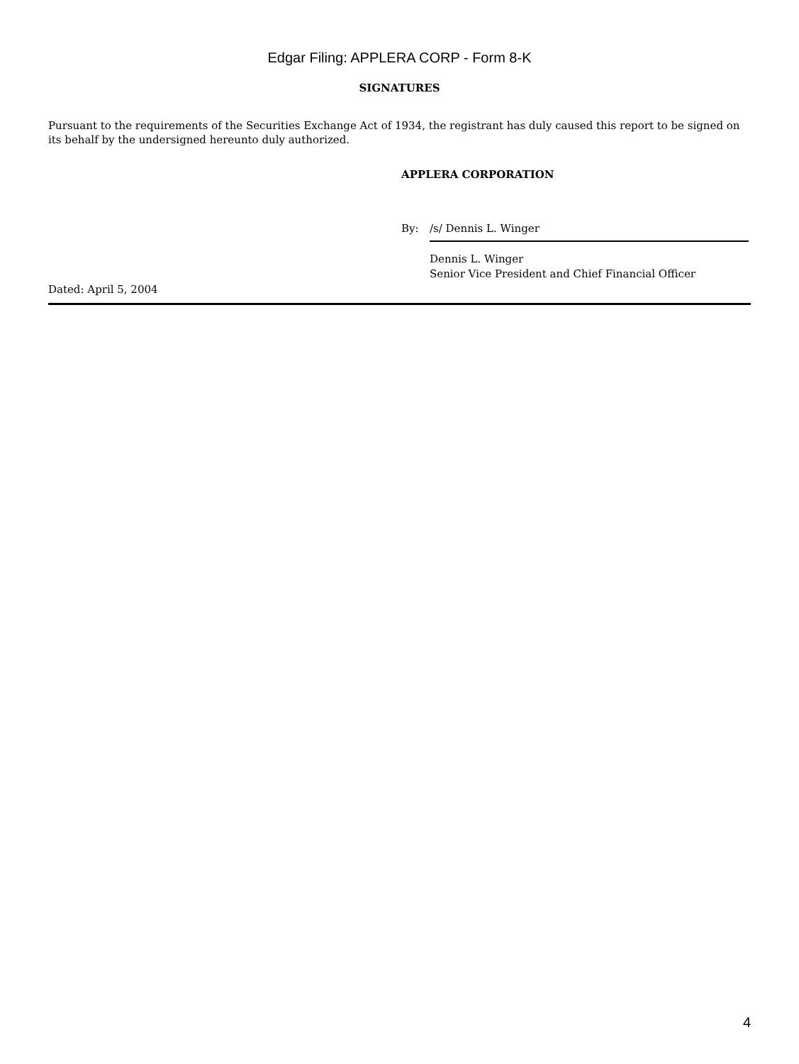Edgar Filing: APPLERA CORP - Form 8-K
SIGNATURES
Pursuant to the requirements of the Securities Exchange Act of 1934, the registrant has duly caused this report to be signed on its behalf by the undersigned hereunto duly authorized.
APPLERA CORPORATION
By: /s/ Dennis L. Winger
Dennis L. Winger
Senior Vice President and Chief Financial Officer
Dated: April 5, 2004
4